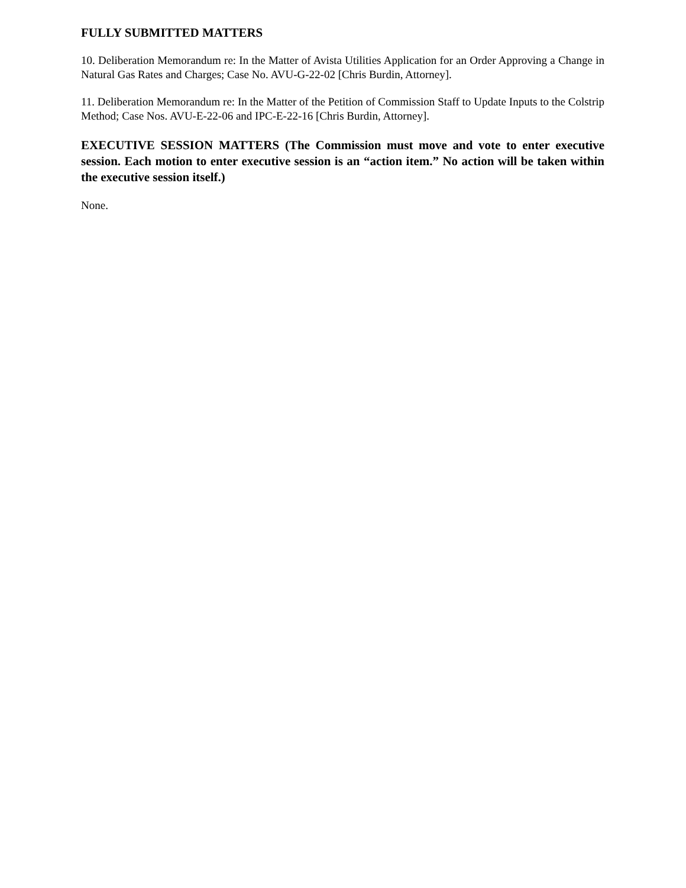FULLY SUBMITTED MATTERS
10. Deliberation Memorandum re: In the Matter of Avista Utilities Application for an Order Approving a Change in Natural Gas Rates and Charges; Case No. AVU-G-22-02 [Chris Burdin, Attorney].
11. Deliberation Memorandum re: In the Matter of the Petition of Commission Staff to Update Inputs to the Colstrip Method; Case Nos. AVU-E-22-06 and IPC-E-22-16 [Chris Burdin, Attorney].
EXECUTIVE SESSION MATTERS (The Commission must move and vote to enter executive session. Each motion to enter executive session is an “action item.” No action will be taken within the executive session itself.)
None.